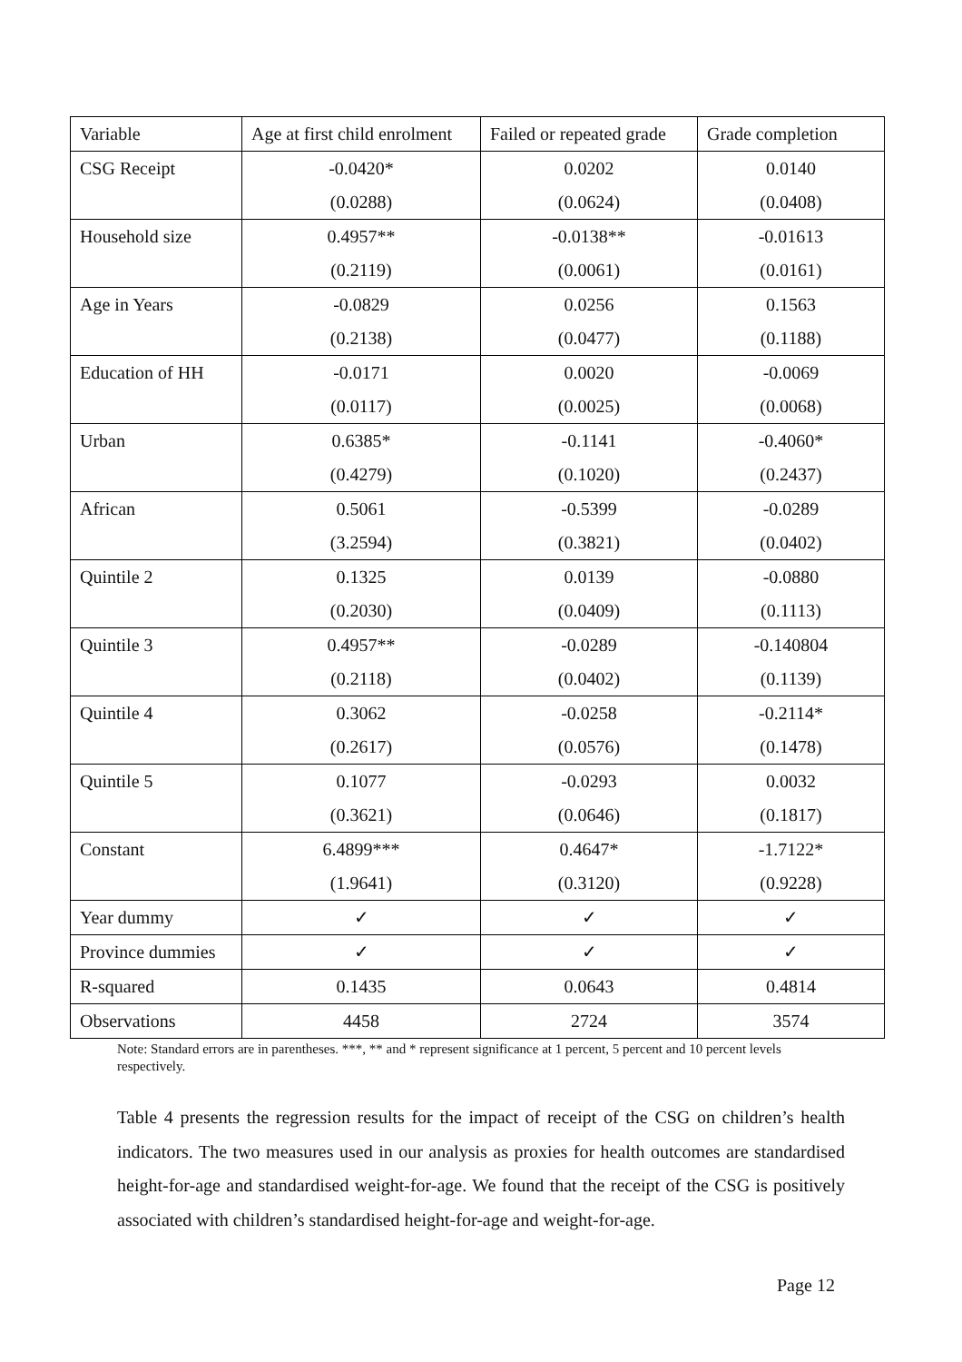| Variable | Age at first child enrolment | Failed or repeated grade | Grade completion |
| CSG Receipt | -0.0420* (0.0288) | 0.0202 (0.0624) | 0.0140 (0.0408) |
| Household size | 0.4957** (0.2119) | -0.0138** (0.0061) | -0.01613 (0.0161) |
| Age in Years | -0.0829 (0.2138) | 0.0256 (0.0477) | 0.1563 (0.1188) |
| Education of HH | -0.0171 (0.0117) | 0.0020 (0.0025) | -0.0069 (0.0068) |
| Urban | 0.6385* (0.4279) | -0.1141 (0.1020) | -0.4060* (0.2437) |
| African | 0.5061 (3.2594) | -0.5399 (0.3821) | -0.0289 (0.0402) |
| Quintile 2 | 0.1325 (0.2030) | 0.0139 (0.0409) | -0.0880 (0.1113) |
| Quintile 3 | 0.4957** (0.2118) | -0.0289 (0.0402) | -0.140804 (0.1139) |
| Quintile 4 | 0.3062 (0.2617) | -0.0258 (0.0576) | -0.2114* (0.1478) |
| Quintile 5 | 0.1077 (0.3621) | -0.0293 (0.0646) | 0.0032 (0.1817) |
| Constant | 6.4899*** (1.9641) | 0.4647* (0.3120) | -1.7122* (0.9228) |
| Year dummy | ✓ | ✓ | ✓ |
| Province dummies | ✓ | ✓ | ✓ |
| R-squared | 0.1435 | 0.0643 | 0.4814 |
| Observations | 4458 | 2724 | 3574 |
Note: Standard errors are in parentheses. ***, ** and * represent significance at 1 percent, 5 percent and 10 percent levels respectively.
Table 4 presents the regression results for the impact of receipt of the CSG on children’s health indicators. The two measures used in our analysis as proxies for health outcomes are standardised height-for-age and standardised weight-for-age. We found that the receipt of the CSG is positively associated with children’s standardised height-for-age and weight-for-age.
Page 12